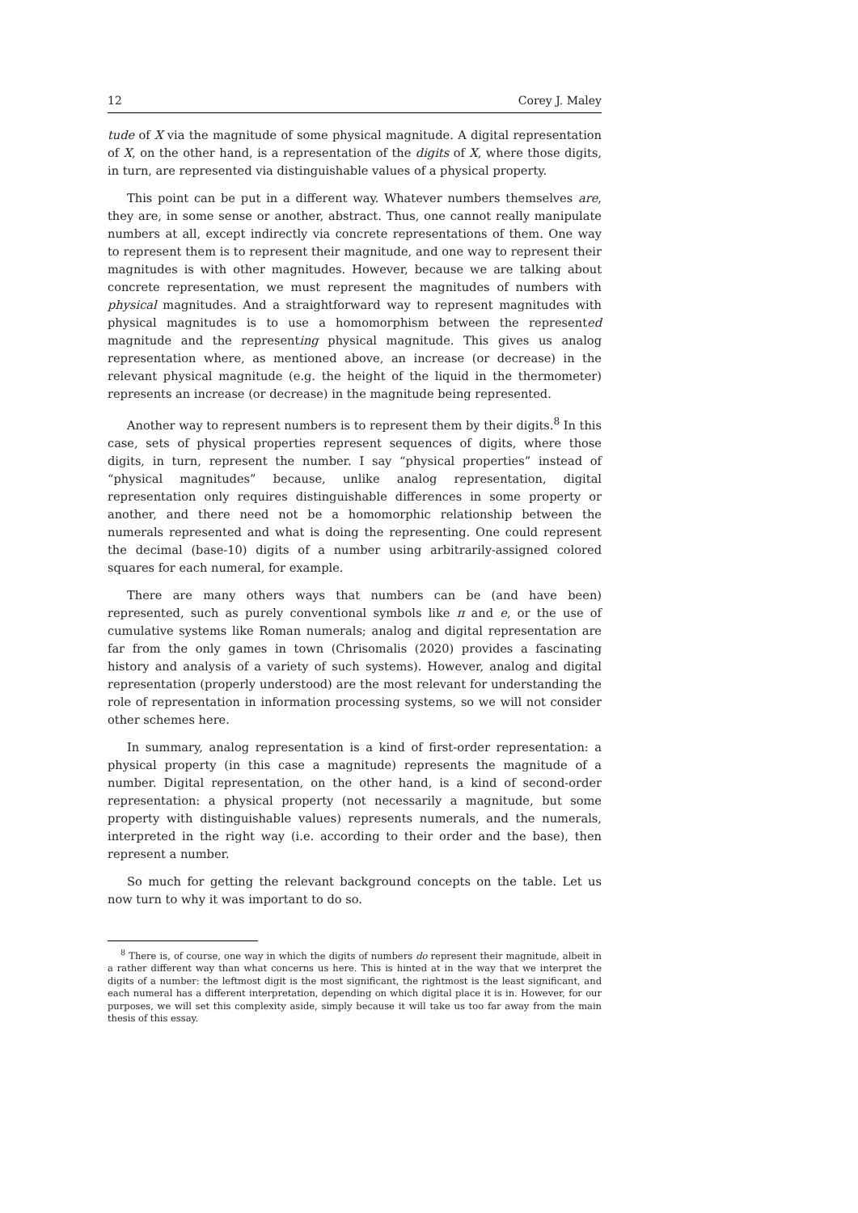12 Corey J. Maley
tude of X via the magnitude of some physical magnitude. A digital representation of X, on the other hand, is a representation of the digits of X, where those digits, in turn, are represented via distinguishable values of a physical property.
This point can be put in a different way. Whatever numbers themselves are, they are, in some sense or another, abstract. Thus, one cannot really manipulate numbers at all, except indirectly via concrete representations of them. One way to represent them is to represent their magnitude, and one way to represent their magnitudes is with other magnitudes. However, because we are talking about concrete representation, we must represent the magnitudes of numbers with physical magnitudes. And a straightforward way to represent magnitudes with physical magnitudes is to use a homomorphism between the represented magnitude and the representing physical magnitude. This gives us analog representation where, as mentioned above, an increase (or decrease) in the relevant physical magnitude (e.g. the height of the liquid in the thermometer) represents an increase (or decrease) in the magnitude being represented.
Another way to represent numbers is to represent them by their digits.<sup>8</sup> In this case, sets of physical properties represent sequences of digits, where those digits, in turn, represent the number. I say “physical properties” instead of “physical magnitudes” because, unlike analog representation, digital representation only requires distinguishable differences in some property or another, and there need not be a homomorphic relationship between the numerals represented and what is doing the representing. One could represent the decimal (base-10) digits of a number using arbitrarily-assigned colored squares for each numeral, for example.
There are many others ways that numbers can be (and have been) represented, such as purely conventional symbols like π and e, or the use of cumulative systems like Roman numerals; analog and digital representation are far from the only games in town (Chrisomalis (2020) provides a fascinating history and analysis of a variety of such systems). However, analog and digital representation (properly understood) are the most relevant for understanding the role of representation in information processing systems, so we will not consider other schemes here.
In summary, analog representation is a kind of first-order representation: a physical property (in this case a magnitude) represents the magnitude of a number. Digital representation, on the other hand, is a kind of second-order representation: a physical property (not necessarily a magnitude, but some property with distinguishable values) represents numerals, and the numerals, interpreted in the right way (i.e. according to their order and the base), then represent a number.
So much for getting the relevant background concepts on the table. Let us now turn to why it was important to do so.
<sup>8</sup> There is, of course, one way in which the digits of numbers do represent their magnitude, albeit in a rather different way than what concerns us here. This is hinted at in the way that we interpret the digits of a number: the leftmost digit is the most significant, the rightmost is the least significant, and each numeral has a different interpretation, depending on which digital place it is in. However, for our purposes, we will set this complexity aside, simply because it will take us too far away from the main thesis of this essay.